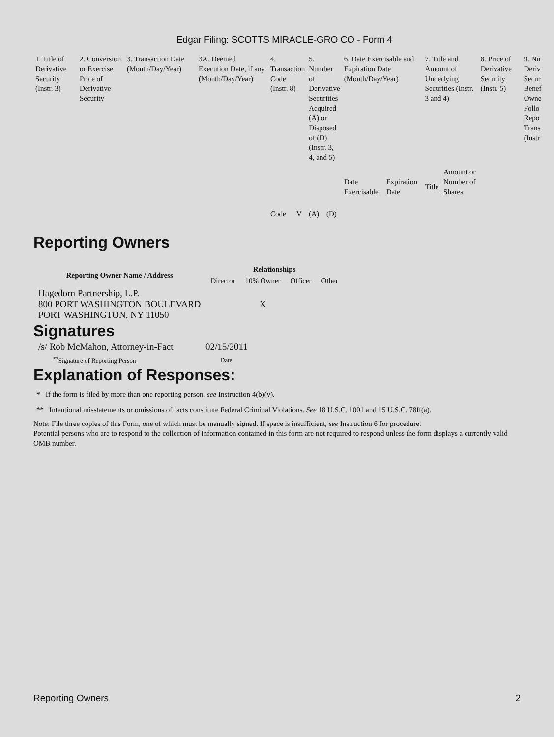Edgar Filing: SCOTTS MIRACLE-GRO CO - Form 4
| 1. Title of Derivative Security (Instr. 3) | 2. Conversion or Exercise Price of Derivative Security | 3. Transaction Date (Month/Day/Year) | 3A. Deemed Execution Date, if any (Month/Day/Year) | 4. Transaction Code (Instr. 8) | | 5. Number of Derivative Securities Acquired (A) or Disposed of (D) (Instr. 3, 4, and 5) | | 6. Date Exercisable and Expiration Date (Month/Day/Year) | | 7. Title and Amount of Underlying Securities (Instr. 3 and 4) | | 8. Price of Derivative Security (Instr. 5) | 9. Nu Deriv Secur Benef Owne Follo Repo Trans (Instr |
| | | | | Code | V | (A) | (D) | Date Exercisable | Expiration Date | Title | Amount or Number of Shares | | |
Reporting Owners
| Reporting Owner Name / Address | Relationships | | | |
| --- | --- | --- | --- | --- |
| | Director | 10% Owner | Officer | Other |
| Hagedorn Partnership, L.P. 800 PORT WASHINGTON BOULEVARD PORT WASHINGTON, NY 11050 | | X | | |
Signatures
| /s/ Rob McMahon, Attorney-in-Fact | 02/15/2011 |
| <sup>**</sup> Signature of Reporting Person | Date |
Explanation of Responses:
* If the form is filed by more than one reporting person, see Instruction 4(b)(v).
** Intentional misstatements or omissions of facts constitute Federal Criminal Violations. See 18 U.S.C. 1001 and 15 U.S.C. 78ff(a).
Note: File three copies of this Form, one of which must be manually signed. If space is insufficient, see Instruction 6 for procedure.
Potential persons who are to respond to the collection of information contained in this form are not required to respond unless the form displays a currently valid OMB number.
Reporting Owners 2